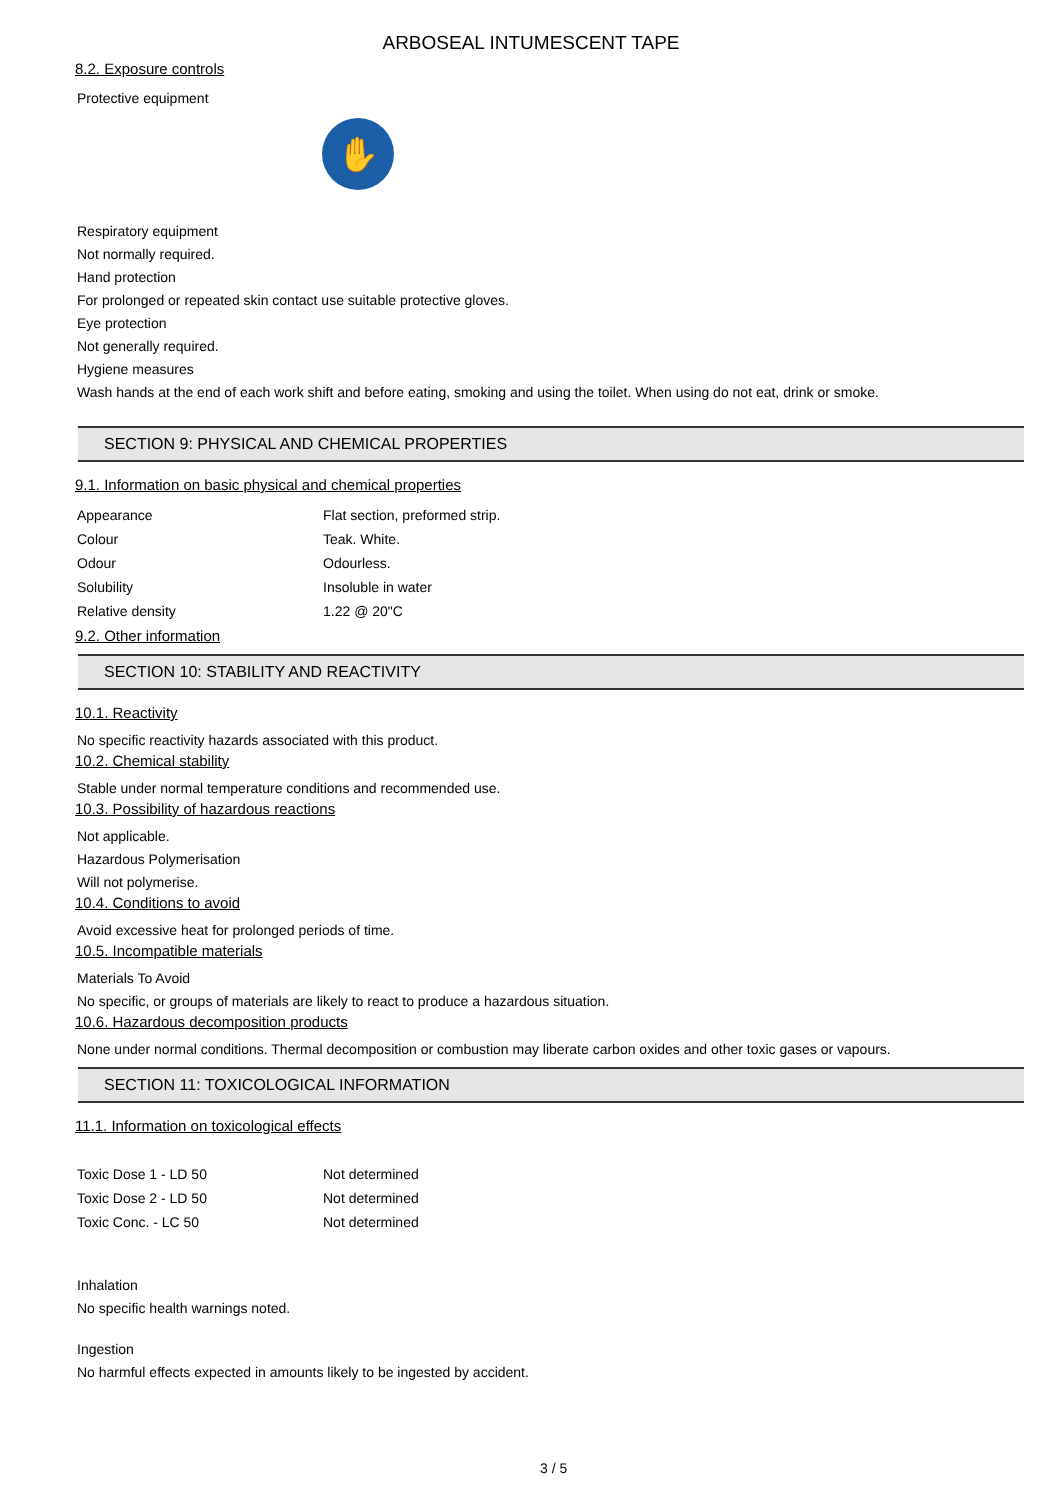ARBOSEAL INTUMESCENT TAPE
8.2. Exposure controls
Protective equipment
✋
Respiratory equipment
Not normally required.
Hand protection
For prolonged or repeated skin contact use suitable protective gloves.
Eye protection
Not generally required.
Hygiene measures
Wash hands at the end of each work shift and before eating, smoking and using the toilet. When using do not eat, drink or smoke.
SECTION 9: PHYSICAL AND CHEMICAL PROPERTIES
9.1. Information on basic physical and chemical properties
| Appearance | Flat section, preformed strip. |
| Colour | Teak. White. |
| Odour | Odourless. |
| Solubility | Insoluble in water |
| Relative density | 1.22 @ 20"C |
9.2. Other information
SECTION 10: STABILITY AND REACTIVITY
10.1. Reactivity
No specific reactivity hazards associated with this product.
10.2. Chemical stability
Stable under normal temperature conditions and recommended use.
10.3. Possibility of hazardous reactions
Not applicable.
Hazardous Polymerisation
Will not polymerise.
10.4. Conditions to avoid
Avoid excessive heat for prolonged periods of time.
10.5. Incompatible materials
Materials To Avoid
No specific, or groups of materials are likely to react to produce a hazardous situation.
10.6. Hazardous decomposition products
None under normal conditions. Thermal decomposition or combustion may liberate carbon oxides and other toxic gases or vapours.
SECTION 11: TOXICOLOGICAL INFORMATION
11.1. Information on toxicological effects
| Toxic Dose 1 - LD 50 | Not determined |
| Toxic Dose 2 - LD 50 | Not determined |
| Toxic Conc. - LC 50 | Not determined |
Inhalation
No specific health warnings noted.
Ingestion
No harmful effects expected in amounts likely to be ingested by accident.
3 / 5